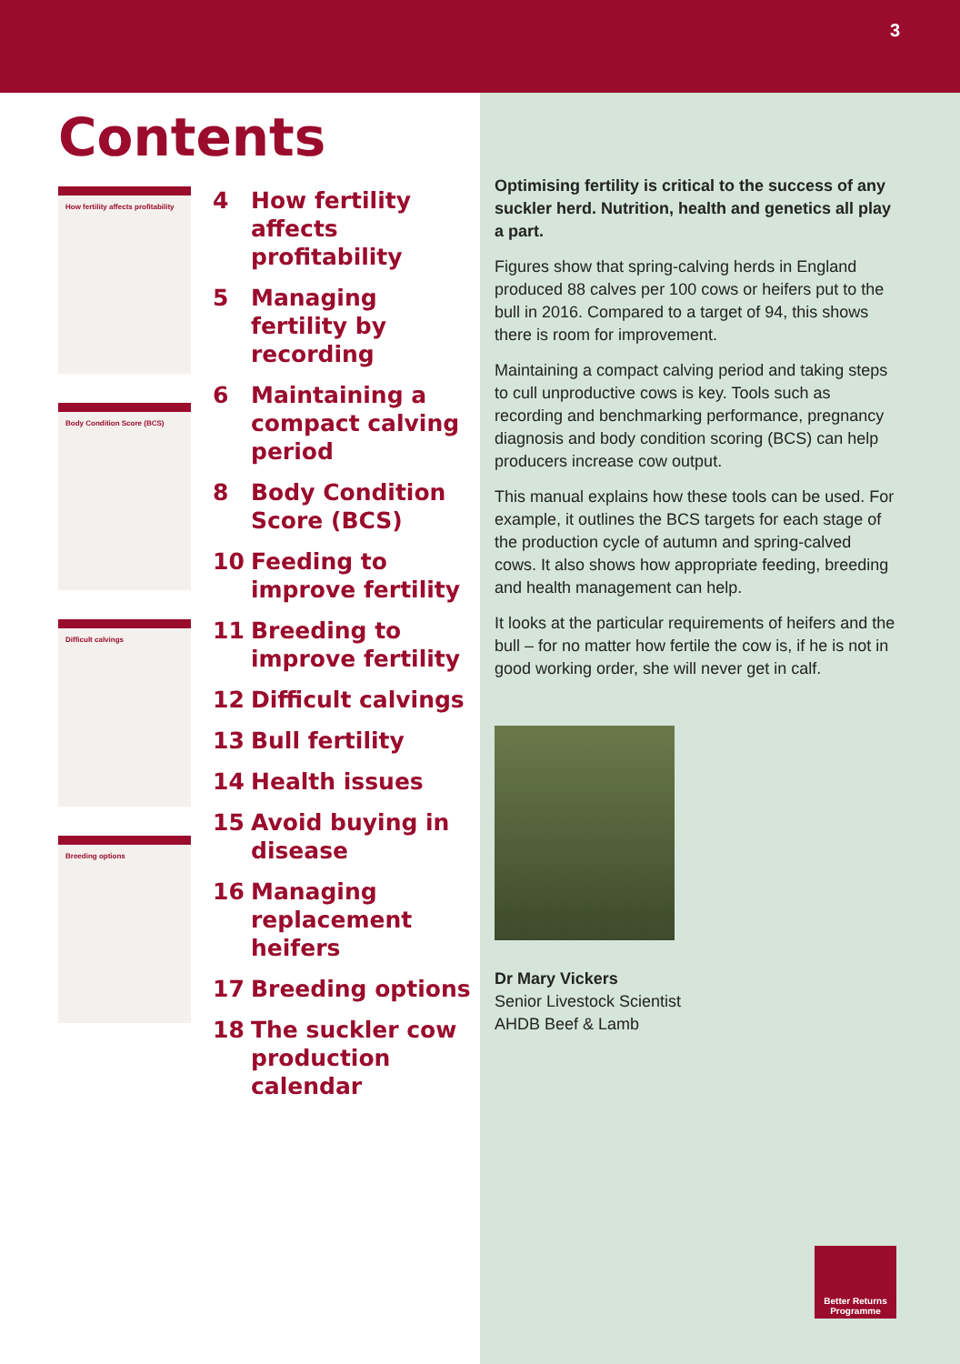3
Contents
How fertility affects profitability
Body Condition Score (BCS)
Difficult calvings
Breeding options
4 How fertility affects profitability
5 Managing fertility by recording
6 Maintaining a compact calving period
8 Body Condition Score (BCS)
10 Feeding to improve fertility
11 Breeding to improve fertility
12 Difficult calvings
13 Bull fertility
14 Health issues
15 Avoid buying in disease
16 Managing replacement heifers
17 Breeding options
18 The suckler cow production calendar
Optimising fertility is critical to the success of any suckler herd. Nutrition, health and genetics all play a part.
Figures show that spring-calving herds in England produced 88 calves per 100 cows or heifers put to the bull in 2016. Compared to a target of 94, this shows there is room for improvement.
Maintaining a compact calving period and taking steps to cull unproductive cows is key. Tools such as recording and benchmarking performance, pregnancy diagnosis and body condition scoring (BCS) can help producers increase cow output.
This manual explains how these tools can be used. For example, it outlines the BCS targets for each stage of the production cycle of autumn and spring-calved cows. It also shows how appropriate feeding, breeding and health management can help.
It looks at the particular requirements of heifers and the bull – for no matter how fertile the cow is, if he is not in good working order, she will never get in calf.
Dr Mary Vickers
Senior Livestock Scientist
AHDB Beef & Lamb
Better Returns Programme